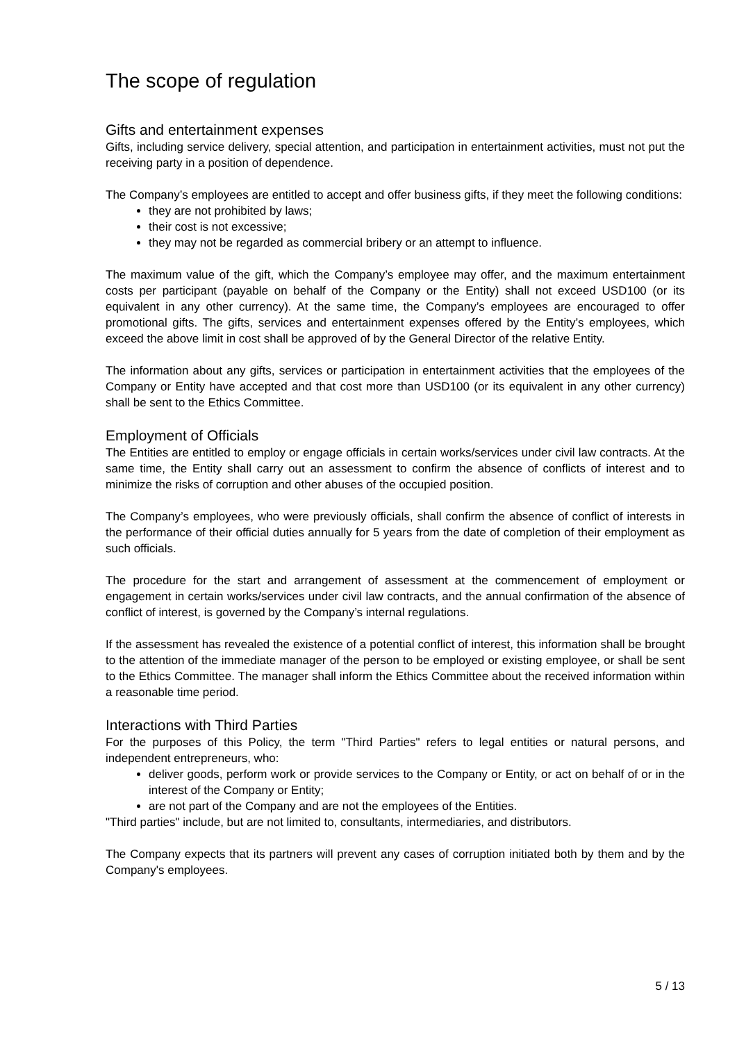The scope of regulation
Gifts and entertainment expenses
Gifts, including service delivery, special attention, and participation in entertainment activities, must not put the receiving party in a position of dependence.
The Company’s employees are entitled to accept and offer business gifts, if they meet the following conditions:
they are not prohibited by laws;
their cost is not excessive;
they may not be regarded as commercial bribery or an attempt to influence.
The maximum value of the gift, which the Company’s employee may offer, and the maximum entertainment costs per participant (payable on behalf of the Company or the Entity) shall not exceed USD100 (or its equivalent in any other currency). At the same time, the Company’s employees are encouraged to offer promotional gifts. The gifts, services and entertainment expenses offered by the Entity’s employees, which exceed the above limit in cost shall be approved of by the General Director of the relative Entity.
The information about any gifts, services or participation in entertainment activities that the employees of the Company or Entity have accepted and that cost more than USD100 (or its equivalent in any other currency) shall be sent to the Ethics Committee.
Employment of Officials
The Entities are entitled to employ or engage officials in certain works/services under civil law contracts. At the same time, the Entity shall carry out an assessment to confirm the absence of conflicts of interest and to minimize the risks of corruption and other abuses of the occupied position.
The Company’s employees, who were previously officials, shall confirm the absence of conflict of interests in the performance of their official duties annually for 5 years from the date of completion of their employment as such officials.
The procedure for the start and arrangement of assessment at the commencement of employment or engagement in certain works/services under civil law contracts, and the annual confirmation of the absence of conflict of interest, is governed by the Company’s internal regulations.
If the assessment has revealed the existence of a potential conflict of interest, this information shall be brought to the attention of the immediate manager of the person to be employed or existing employee, or shall be sent to the Ethics Committee. The manager shall inform the Ethics Committee about the received information within a reasonable time period.
Interactions with Third Parties
For the purposes of this Policy, the term "Third Parties" refers to legal entities or natural persons, and independent entrepreneurs, who:
deliver goods, perform work or provide services to the Company or Entity, or act on behalf of or in the interest of the Company or Entity;
are not part of the Company and are not the employees of the Entities.
"Third parties" include, but are not limited to, consultants, intermediaries, and distributors.
The Company expects that its partners will prevent any cases of corruption initiated both by them and by the Company's employees.
5 / 13